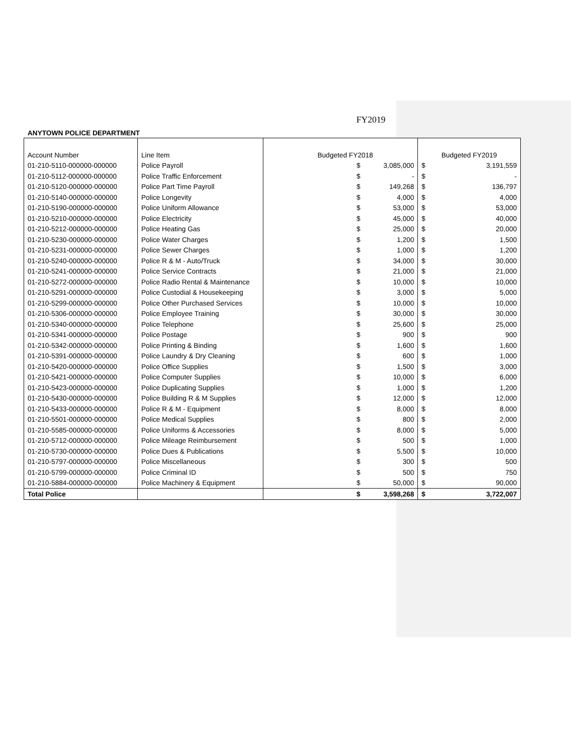FY2019
ANYTOWN POLICE DEPARTMENT
| Account Number | Line Item | Budgeted FY2018 | | Budgeted FY2019 | |
| 01-210-5110-000000-000000 | Police Payroll | $ | 3,085,000 | $ | 3,191,559 |
| 01-210-5112-000000-000000 | Police Traffic Enforcement | $ | - | $ | - |
| 01-210-5120-000000-000000 | Police Part Time Payroll | $ | 149,268 | $ | 136,797 |
| 01-210-5140-000000-000000 | Police Longevity | $ | 4,000 | $ | 4,000 |
| 01-210-5190-000000-000000 | Police Uniform Allowance | $ | 53,000 | $ | 53,000 |
| 01-210-5210-000000-000000 | Police Electricity | $ | 45,000 | $ | 40,000 |
| 01-210-5212-000000-000000 | Police Heating Gas | $ | 25,000 | $ | 20,000 |
| 01-210-5230-000000-000000 | Police Water Charges | $ | 1,200 | $ | 1,500 |
| 01-210-5231-000000-000000 | Police Sewer Charges | $ | 1,000 | $ | 1,200 |
| 01-210-5240-000000-000000 | Police R & M - Auto/Truck | $ | 34,000 | $ | 30,000 |
| 01-210-5241-000000-000000 | Police Service Contracts | $ | 21,000 | $ | 21,000 |
| 01-210-5272-000000-000000 | Police Radio Rental & Maintenance | $ | 10,000 | $ | 10,000 |
| 01-210-5291-000000-000000 | Police Custodial & Housekeeping | $ | 3,000 | $ | 5,000 |
| 01-210-5299-000000-000000 | Police Other Purchased Services | $ | 10,000 | $ | 10,000 |
| 01-210-5306-000000-000000 | Police Employee Training | $ | 30,000 | $ | 30,000 |
| 01-210-5340-000000-000000 | Police Telephone | $ | 25,600 | $ | 25,000 |
| 01-210-5341-000000-000000 | Police Postage | $ | 900 | $ | 900 |
| 01-210-5342-000000-000000 | Police Printing & Binding | $ | 1,600 | $ | 1,600 |
| 01-210-5391-000000-000000 | Police Laundry & Dry Cleaning | $ | 600 | $ | 1,000 |
| 01-210-5420-000000-000000 | Police Office Supplies | $ | 1,500 | $ | 3,000 |
| 01-210-5421-000000-000000 | Police Computer Supplies | $ | 10,000 | $ | 6,000 |
| 01-210-5423-000000-000000 | Police Duplicating Supplies | $ | 1,000 | $ | 1,200 |
| 01-210-5430-000000-000000 | Police Building R & M Supplies | $ | 12,000 | $ | 12,000 |
| 01-210-5433-000000-000000 | Police R & M - Equipment | $ | 8,000 | $ | 8,000 |
| 01-210-5501-000000-000000 | Police Medical Supplies | $ | 800 | $ | 2,000 |
| 01-210-5585-000000-000000 | Police Uniforms & Accessories | $ | 8,000 | $ | 5,000 |
| 01-210-5712-000000-000000 | Police Mileage Reimbursement | $ | 500 | $ | 1,000 |
| 01-210-5730-000000-000000 | Police Dues & Publications | $ | 5,500 | $ | 10,000 |
| 01-210-5797-000000-000000 | Police Miscellaneous | $ | 300 | $ | 500 |
| 01-210-5799-000000-000000 | Police Criminal ID | $ | 500 | $ | 750 |
| 01-210-5884-000000-000000 | Police Machinery & Equipment | $ | 50,000 | $ | 90,000 |
| Total Police | | $ | 3,598,268 | $ | 3,722,007 |